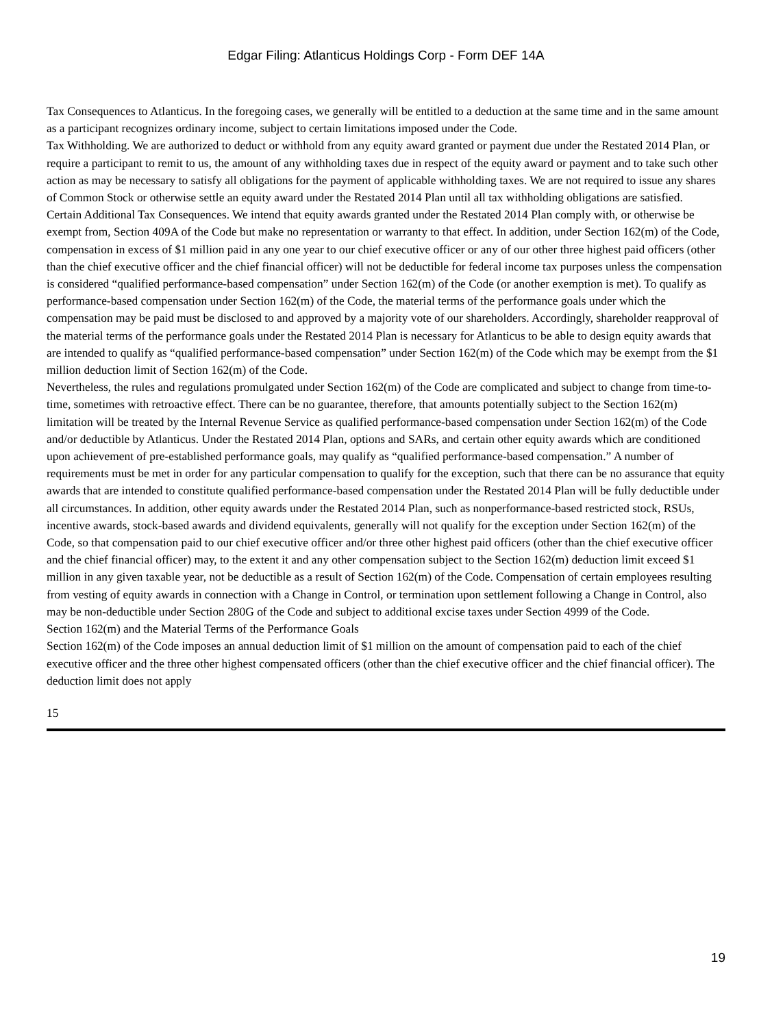Edgar Filing: Atlanticus Holdings Corp - Form DEF 14A
Tax Consequences to Atlanticus. In the foregoing cases, we generally will be entitled to a deduction at the same time and in the same amount as a participant recognizes ordinary income, subject to certain limitations imposed under the Code.
Tax Withholding. We are authorized to deduct or withhold from any equity award granted or payment due under the Restated 2014 Plan, or require a participant to remit to us, the amount of any withholding taxes due in respect of the equity award or payment and to take such other action as may be necessary to satisfy all obligations for the payment of applicable withholding taxes. We are not required to issue any shares of Common Stock or otherwise settle an equity award under the Restated 2014 Plan until all tax withholding obligations are satisfied.
Certain Additional Tax Consequences. We intend that equity awards granted under the Restated 2014 Plan comply with, or otherwise be exempt from, Section 409A of the Code but make no representation or warranty to that effect. In addition, under Section 162(m) of the Code, compensation in excess of $1 million paid in any one year to our chief executive officer or any of our other three highest paid officers (other than the chief executive officer and the chief financial officer) will not be deductible for federal income tax purposes unless the compensation is considered “qualified performance-based compensation” under Section 162(m) of the Code (or another exemption is met). To qualify as performance-based compensation under Section 162(m) of the Code, the material terms of the performance goals under which the compensation may be paid must be disclosed to and approved by a majority vote of our shareholders. Accordingly, shareholder reapproval of the material terms of the performance goals under the Restated 2014 Plan is necessary for Atlanticus to be able to design equity awards that are intended to qualify as “qualified performance-based compensation” under Section 162(m) of the Code which may be exempt from the $1 million deduction limit of Section 162(m) of the Code.
Nevertheless, the rules and regulations promulgated under Section 162(m) of the Code are complicated and subject to change from time-to-time, sometimes with retroactive effect. There can be no guarantee, therefore, that amounts potentially subject to the Section 162(m) limitation will be treated by the Internal Revenue Service as qualified performance-based compensation under Section 162(m) of the Code and/or deductible by Atlanticus. Under the Restated 2014 Plan, options and SARs, and certain other equity awards which are conditioned upon achievement of pre-established performance goals, may qualify as “qualified performance-based compensation.” A number of requirements must be met in order for any particular compensation to qualify for the exception, such that there can be no assurance that equity awards that are intended to constitute qualified performance-based compensation under the Restated 2014 Plan will be fully deductible under all circumstances. In addition, other equity awards under the Restated 2014 Plan, such as nonperformance-based restricted stock, RSUs, incentive awards, stock-based awards and dividend equivalents, generally will not qualify for the exception under Section 162(m) of the Code, so that compensation paid to our chief executive officer and/or three other highest paid officers (other than the chief executive officer and the chief financial officer) may, to the extent it and any other compensation subject to the Section 162(m) deduction limit exceed $1 million in any given taxable year, not be deductible as a result of Section 162(m) of the Code. Compensation of certain employees resulting from vesting of equity awards in connection with a Change in Control, or termination upon settlement following a Change in Control, also may be non-deductible under Section 280G of the Code and subject to additional excise taxes under Section 4999 of the Code.
Section 162(m) and the Material Terms of the Performance Goals
Section 162(m) of the Code imposes an annual deduction limit of $1 million on the amount of compensation paid to each of the chief executive officer and the three other highest compensated officers (other than the chief executive officer and the chief financial officer). The deduction limit does not apply
15
19